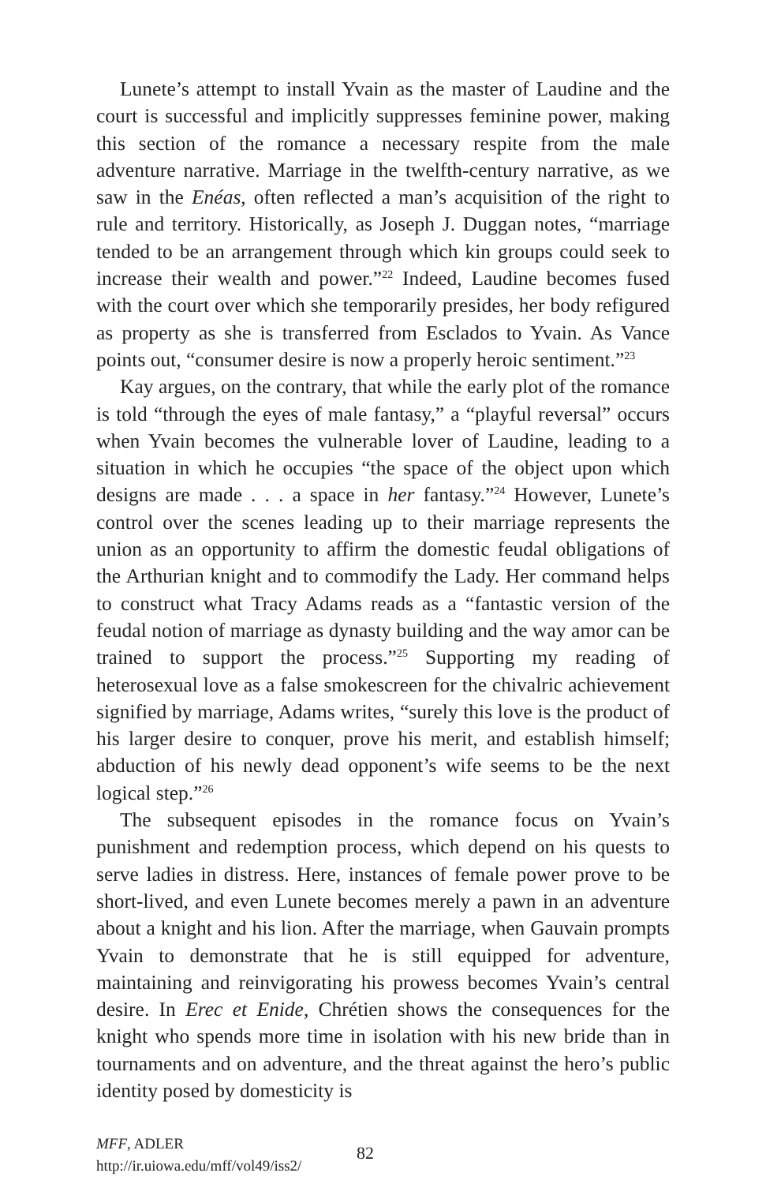Lunete’s attempt to install Yvain as the master of Laudine and the court is successful and implicitly suppresses feminine power, making this section of the romance a necessary respite from the male adventure narrative. Marriage in the twelfth-century narrative, as we saw in the Enéas, often reflected a man’s acquisition of the right to rule and territory. Historically, as Joseph J. Duggan notes, “marriage tended to be an arrangement through which kin groups could seek to increase their wealth and power.”<sup>22</sup> Indeed, Laudine becomes fused with the court over which she temporarily presides, her body refigured as property as she is transferred from Esclados to Yvain. As Vance points out, “consumer desire is now a properly heroic sentiment.”<sup>23</sup>
Kay argues, on the contrary, that while the early plot of the romance is told “through the eyes of male fantasy,” a “playful reversal” occurs when Yvain becomes the vulnerable lover of Laudine, leading to a situation in which he occupies “the space of the object upon which designs are made . . . a space in her fantasy.”<sup>24</sup> However, Lunete’s control over the scenes leading up to their marriage represents the union as an opportunity to affirm the domestic feudal obligations of the Arthurian knight and to commodify the Lady. Her command helps to construct what Tracy Adams reads as a “fantastic version of the feudal notion of marriage as dynasty building and the way amor can be trained to support the process.”<sup>25</sup> Supporting my reading of heterosexual love as a false smokescreen for the chivalric achievement signified by marriage, Adams writes, “surely this love is the product of his larger desire to conquer, prove his merit, and establish himself; abduction of his newly dead opponent’s wife seems to be the next logical step.”<sup>26</sup>
The subsequent episodes in the romance focus on Yvain’s punishment and redemption process, which depend on his quests to serve ladies in distress. Here, instances of female power prove to be short-lived, and even Lunete becomes merely a pawn in an adventure about a knight and his lion. After the marriage, when Gauvain prompts Yvain to demonstrate that he is still equipped for adventure, maintaining and reinvigorating his prowess becomes Yvain’s central desire. In Erec et Enide, Chrétien shows the consequences for the knight who spends more time in isolation with his new bride than in tournaments and on adventure, and the threat against the hero’s public identity posed by domesticity is
MFF, ADLER
http://ir.uiowa.edu/mff/vol49/iss2/
82